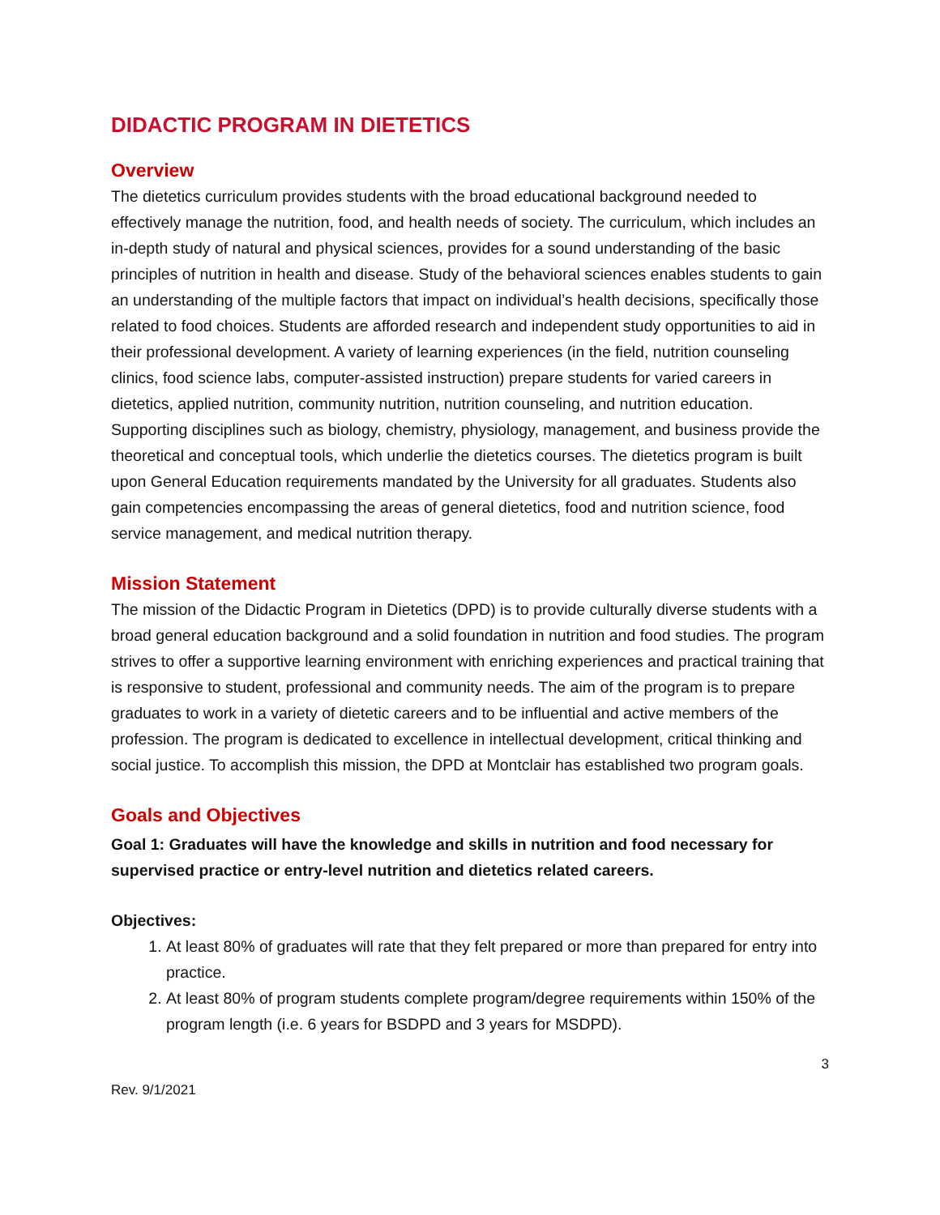DIDACTIC PROGRAM IN DIETETICS
Overview
The dietetics curriculum provides students with the broad educational background needed to effectively manage the nutrition, food, and health needs of society. The curriculum, which includes an in-depth study of natural and physical sciences, provides for a sound understanding of the basic principles of nutrition in health and disease. Study of the behavioral sciences enables students to gain an understanding of the multiple factors that impact on individual’s health decisions, specifically those related to food choices. Students are afforded research and independent study opportunities to aid in their professional development. A variety of learning experiences (in the field, nutrition counseling clinics, food science labs, computer-assisted instruction) prepare students for varied careers in dietetics, applied nutrition, community nutrition, nutrition counseling, and nutrition education. Supporting disciplines such as biology, chemistry, physiology, management, and business provide the theoretical and conceptual tools, which underlie the dietetics courses. The dietetics program is built upon General Education requirements mandated by the University for all graduates. Students also gain competencies encompassing the areas of general dietetics, food and nutrition science, food service management, and medical nutrition therapy.
Mission Statement
The mission of the Didactic Program in Dietetics (DPD) is to provide culturally diverse students with a broad general education background and a solid foundation in nutrition and food studies. The program strives to offer a supportive learning environment with enriching experiences and practical training that is responsive to student, professional and community needs. The aim of the program is to prepare graduates to work in a variety of dietetic careers and to be influential and active members of the profession. The program is dedicated to excellence in intellectual development, critical thinking and social justice. To accomplish this mission, the DPD at Montclair has established two program goals.
Goals and Objectives
Goal 1: Graduates will have the knowledge and skills in nutrition and food necessary for supervised practice or entry-level nutrition and dietetics related careers.
Objectives:
1. At least 80% of graduates will rate that they felt prepared or more than prepared for entry into practice.
2. At least 80% of program students complete program/degree requirements within 150% of the program length (i.e. 6 years for BSDPD and 3 years for MSDPD).
3
Rev. 9/1/2021